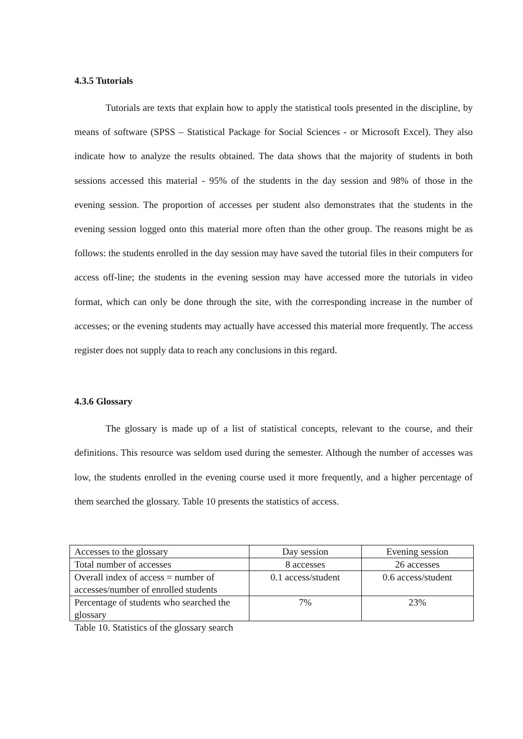4.3.5 Tutorials
Tutorials are texts that explain how to apply the statistical tools presented in the discipline, by means of software (SPSS – Statistical Package for Social Sciences - or Microsoft Excel). They also indicate how to analyze the results obtained. The data shows that the majority of students in both sessions accessed this material - 95% of the students in the day session and 98% of those in the evening session. The proportion of accesses per student also demonstrates that the students in the evening session logged onto this material more often than the other group. The reasons might be as follows: the students enrolled in the day session may have saved the tutorial files in their computers for access off-line; the students in the evening session may have accessed more the tutorials in video format, which can only be done through the site, with the corresponding increase in the number of accesses; or the evening students may actually have accessed this material more frequently. The access register does not supply data to reach any conclusions in this regard.
4.3.6 Glossary
The glossary is made up of a list of statistical concepts, relevant to the course, and their definitions. This resource was seldom used during the semester. Although the number of accesses was low, the students enrolled in the evening course used it more frequently, and a higher percentage of them searched the glossary. Table 10 presents the statistics of access.
| Accesses to the glossary | Day session | Evening session |
| Total number of accesses | 8 accesses | 26 accesses |
| Overall index of access = number of accesses/number of enrolled students | 0.1 access/student | 0.6 access/student |
| Percentage of students who searched the glossary | 7% | 23% |
Table 10. Statistics of the glossary search